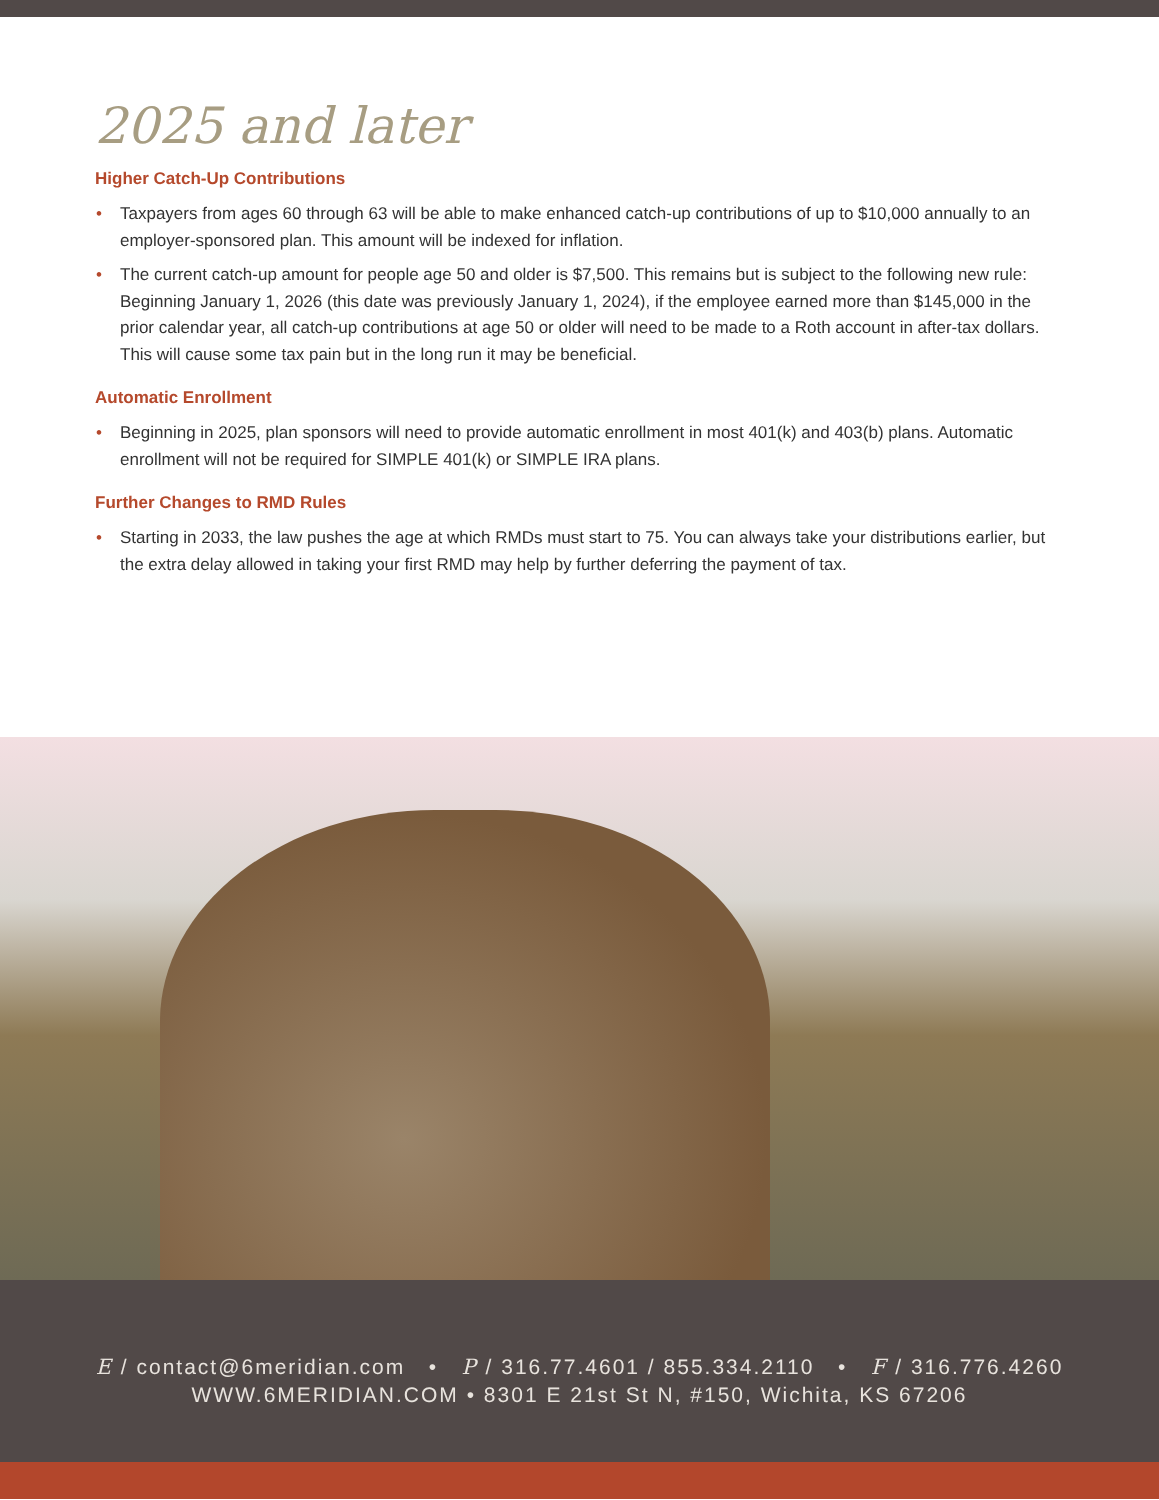2025 and later
Higher Catch-Up Contributions
• Taxpayers from ages 60 through 63 will be able to make enhanced catch-up contributions of up to $10,000 annually to an employer-sponsored plan. This amount will be indexed for inflation.
• The current catch-up amount for people age 50 and older is $7,500. This remains but is subject to the following new rule: Beginning January 1, 2026 (this date was previously January 1, 2024), if the employee earned more than $145,000 in the prior calendar year, all catch-up contributions at age 50 or older will need to be made to a Roth account in after-tax dollars. This will cause some tax pain but in the long run it may be beneficial.
Automatic Enrollment
• Beginning in 2025, plan sponsors will need to provide automatic enrollment in most 401(k) and 403(b) plans. Automatic enrollment will not be required for SIMPLE 401(k) or SIMPLE IRA plans.
Further Changes to RMD Rules
• Starting in 2033, the law pushes the age at which RMDs must start to 75. You can always take your distributions earlier, but the extra delay allowed in taking your first RMD may help by further deferring the payment of tax.
E / contact@6meridian.com • P / 316.77.4601 / 855.334.2110 • F / 316.776.4260
WWW.6MERIDIAN.COM • 8301 E 21st St N, #150, Wichita, KS 67206